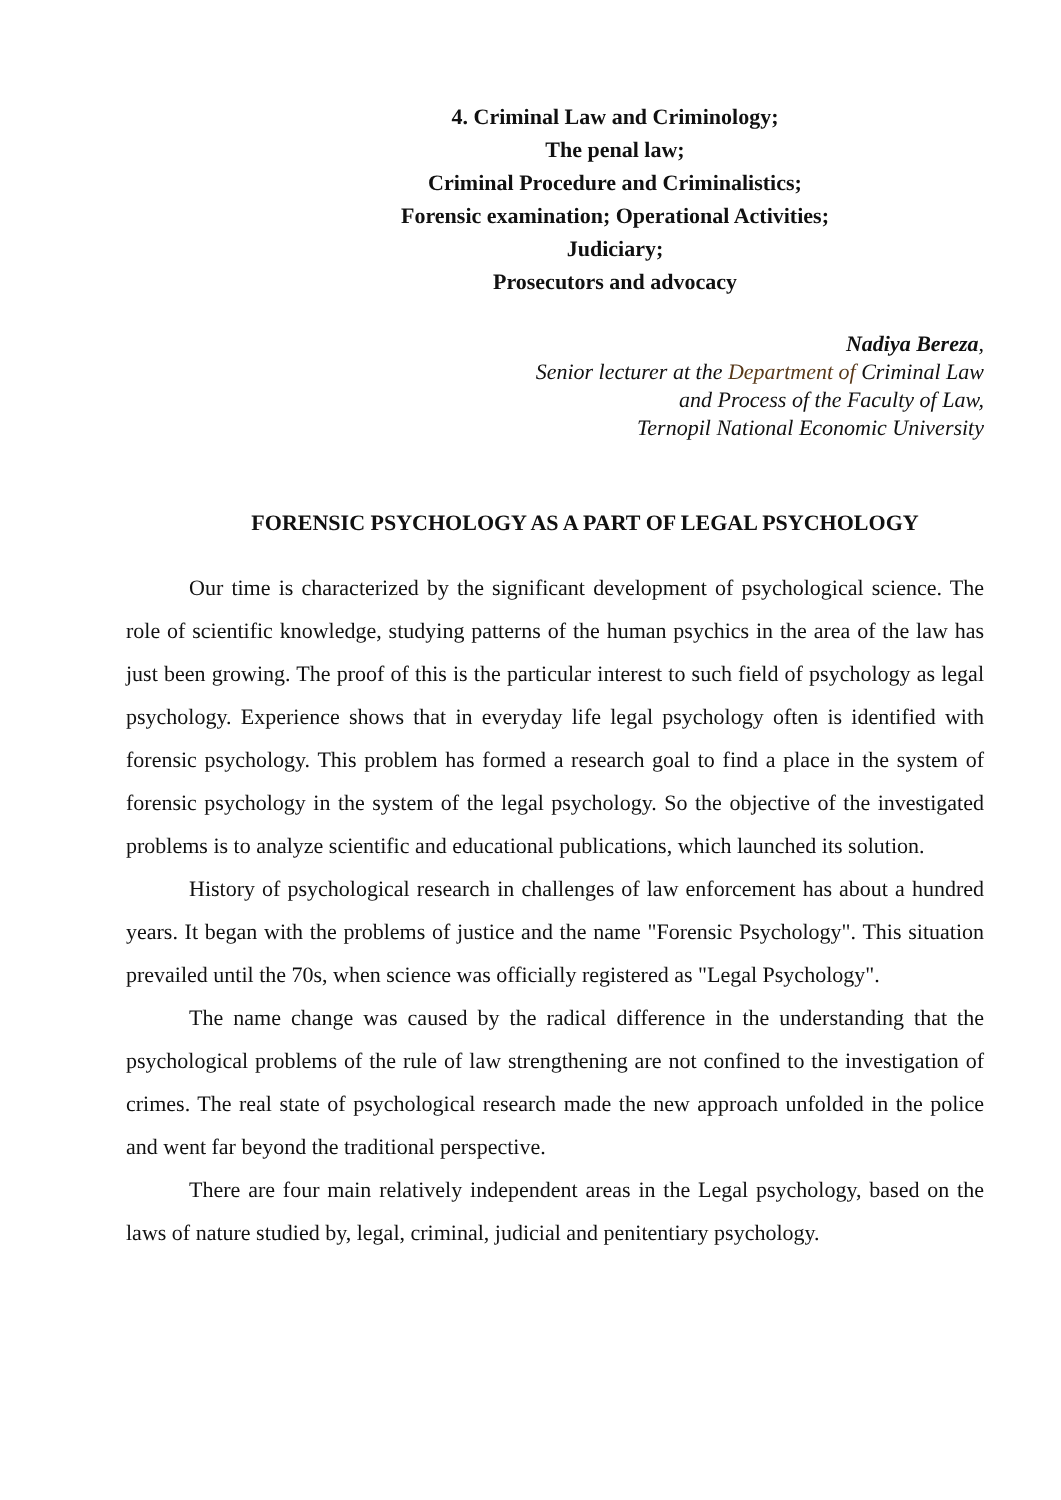4. Criminal Law and Criminology;
The penal law;
Criminal Procedure and Criminalistics;
Forensic examination; Operational Activities;
Judiciary;
Prosecutors and advocacy
Nadiya Bereza,
Senior lecturer at the Department of Criminal Law
and Process of the Faculty of Law,
Ternopil National Economic University
FORENSIC PSYCHOLOGY AS A PART OF LEGAL PSYCHOLOGY
Our time is characterized by the significant development of psychological science. The role of scientific knowledge, studying patterns of the human psychics in the area of the law has just been growing. The proof of this is the particular interest to such field of psychology as legal psychology. Experience shows that in everyday life legal psychology often is identified with forensic psychology. This problem has formed a research goal to find a place in the system of forensic psychology in the system of the legal psychology. So the objective of the investigated problems is to analyze scientific and educational publications, which launched its solution.
History of psychological research in challenges of law enforcement has about a hundred years. It began with the problems of justice and the name "Forensic Psychology". This situation prevailed until the 70s, when science was officially registered as "Legal Psychology".
The name change was caused by the radical difference in the understanding that the psychological problems of the rule of law strengthening are not confined to the investigation of crimes. The real state of psychological research made the new approach unfolded in the police and went far beyond the traditional perspective.
There are four main relatively independent areas in the Legal psychology, based on the laws of nature studied by, legal, criminal, judicial and penitentiary psychology.